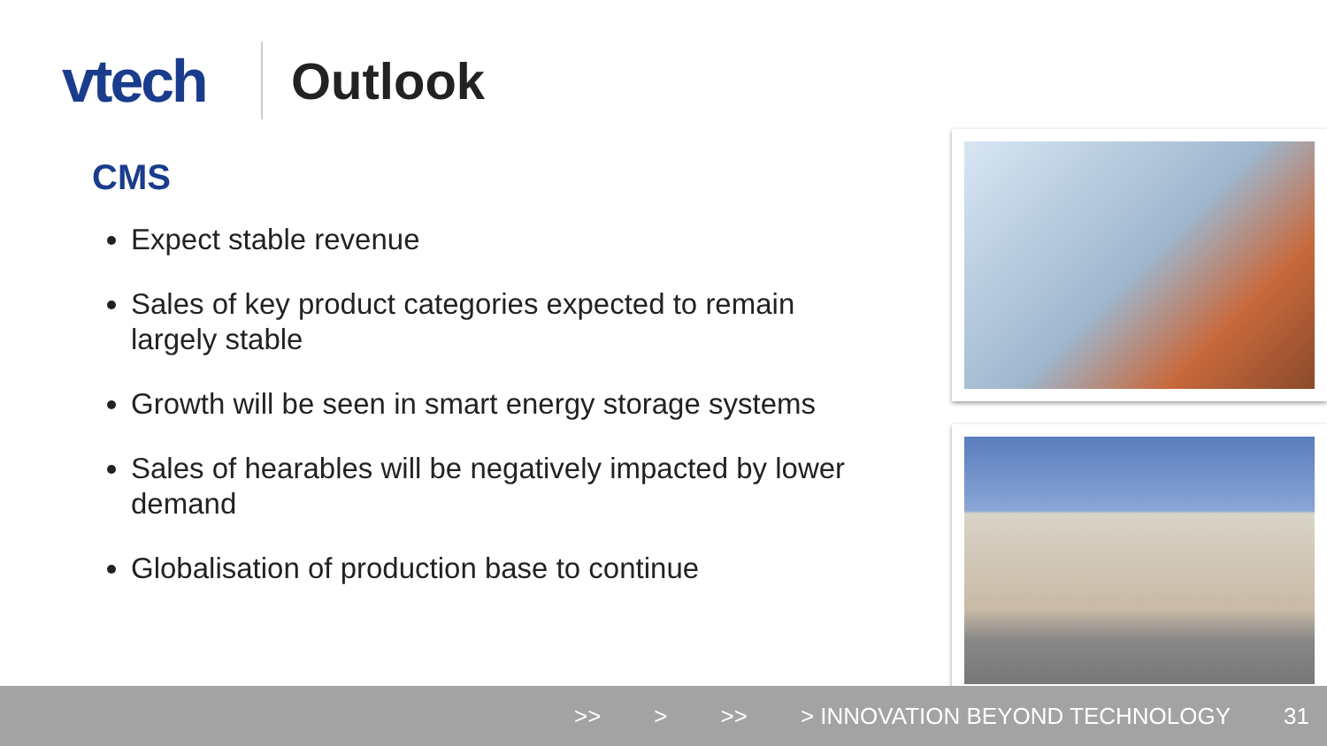vtech
Outlook
CMS
Expect stable revenue
Sales of key product categories expected to remain largely stable
Growth will be seen in smart energy storage systems
Sales of hearables will be negatively impacted by lower demand
Globalisation of production base to continue
>> > >> > INNOVATION BEYOND TECHNOLOGY 31